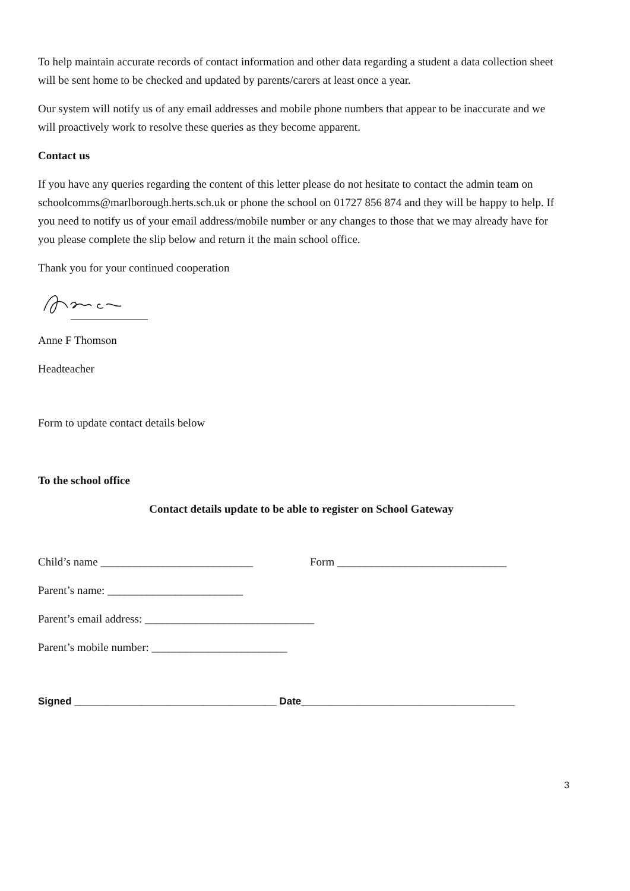To help maintain accurate records of contact information and other data regarding a student a data collection sheet will be sent home to be checked and updated by parents/carers at least once a year.
Our system will notify us of any email addresses and mobile phone numbers that appear to be inaccurate and we will proactively work to resolve these queries as they become apparent.
Contact us
If you have any queries regarding the content of this letter please do not hesitate to contact the admin team on schoolcomms@marlborough.herts.sch.uk or phone the school on 01727 856 874 and they will be happy to help. If you need to notify us of your email address/mobile number or any changes to those that we may already have for you please complete the slip below and return it the main school office.
Thank you for your continued cooperation
Anne F Thomson
Headteacher
Form to update contact details below
To the school office
Contact details update to be able to register on School Gateway
Child’s name ___________________________ Form ______________________________
Parent’s name: ________________________
Parent’s email address: ______________________________
Parent’s mobile number: ________________________
Signed ____________________________________ Date______________________________________
3